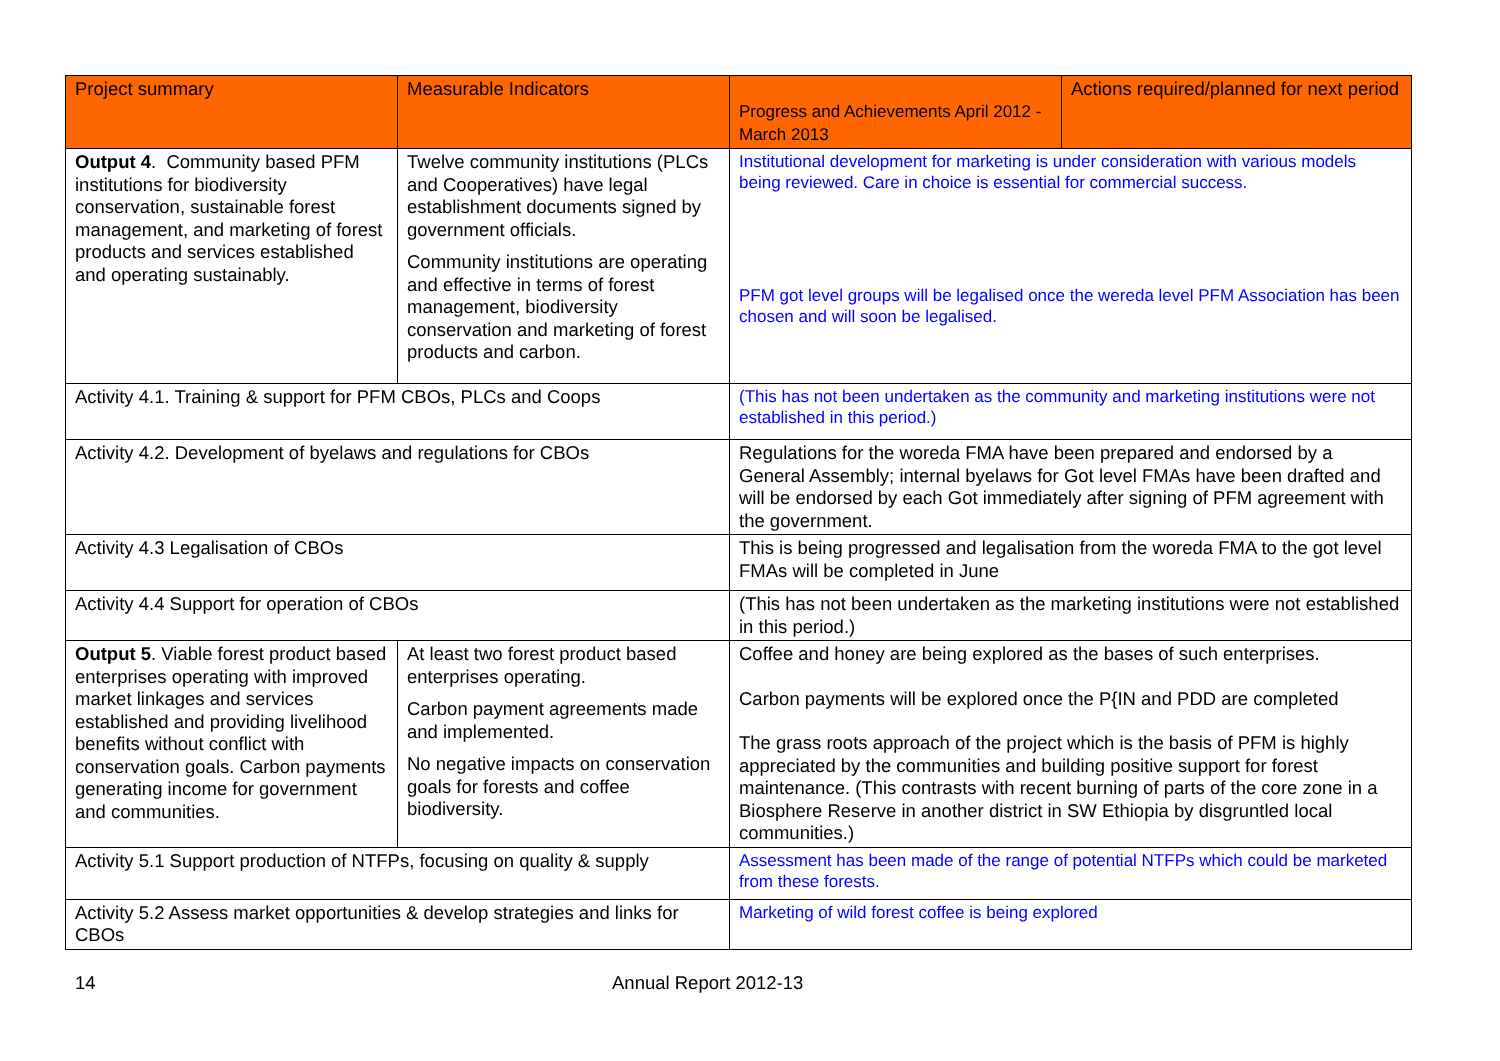| Project summary | Measurable Indicators | Progress and Achievements April 2012 - March 2013 | Actions required/planned for next period |
| --- | --- | --- | --- |
| Output 4 . Community based PFM institutions for biodiversity conservation, sustainable forest management, and marketing of forest products and services established and operating sustainably. | Twelve community institutions (PLCs and Cooperatives) have legal establishment documents signed by government officials. Community institutions are operating and effective in terms of forest management, biodiversity conservation and marketing of forest products and carbon. | Institutional development for marketing is under consideration with various models being reviewed. Care in choice is essential for commercial success. PFM got level groups will be legalised once the wereda level PFM Association has been chosen and will soon be legalised. | |
| Activity 4.1. Training & support for PFM CBOs, PLCs and Coops | | (This has not been undertaken as the community and marketing institutions were not established in this period.) | |
| Activity 4.2. Development of byelaws and regulations for CBOs | | Regulations for the woreda FMA have been prepared and endorsed by a General Assembly; internal byelaws for Got level FMAs have been drafted and will be endorsed by each Got immediately after signing of PFM agreement with the government. | |
| Activity 4.3 Legalisation of CBOs | | This is being progressed and legalisation from the woreda FMA to the got level FMAs will be completed in June | |
| Activity 4.4 Support for operation of CBOs | | (This has not been undertaken as the marketing institutions were not established in this period.) | |
| Output 5 . Viable forest product based enterprises operating with improved market linkages and services established and providing livelihood benefits without conflict with conservation goals. Carbon payments generating income for government and communities. | At least two forest product based enterprises operating. Carbon payment agreements made and implemented. No negative impacts on conservation goals for forests and coffee biodiversity. | Coffee and honey are being explored as the bases of such enterprises. Carbon payments will be explored once the P{IN and PDD are completed The grass roots approach of the project which is the basis of PFM is highly appreciated by the communities and building positive support for forest maintenance. (This contrasts with recent burning of parts of the core zone in a Biosphere Reserve in another district in SW Ethiopia by disgruntled local communities.) | |
| Activity 5.1 Support production of NTFPs, focusing on quality & supply | | Assessment has been made of the range of potential NTFPs which could be marketed from these forests. | |
| Activity 5.2 Assess market opportunities & develop strategies and links for CBOs | | Marketing of wild forest coffee is being explored | |
14 Annual Report 2012-13